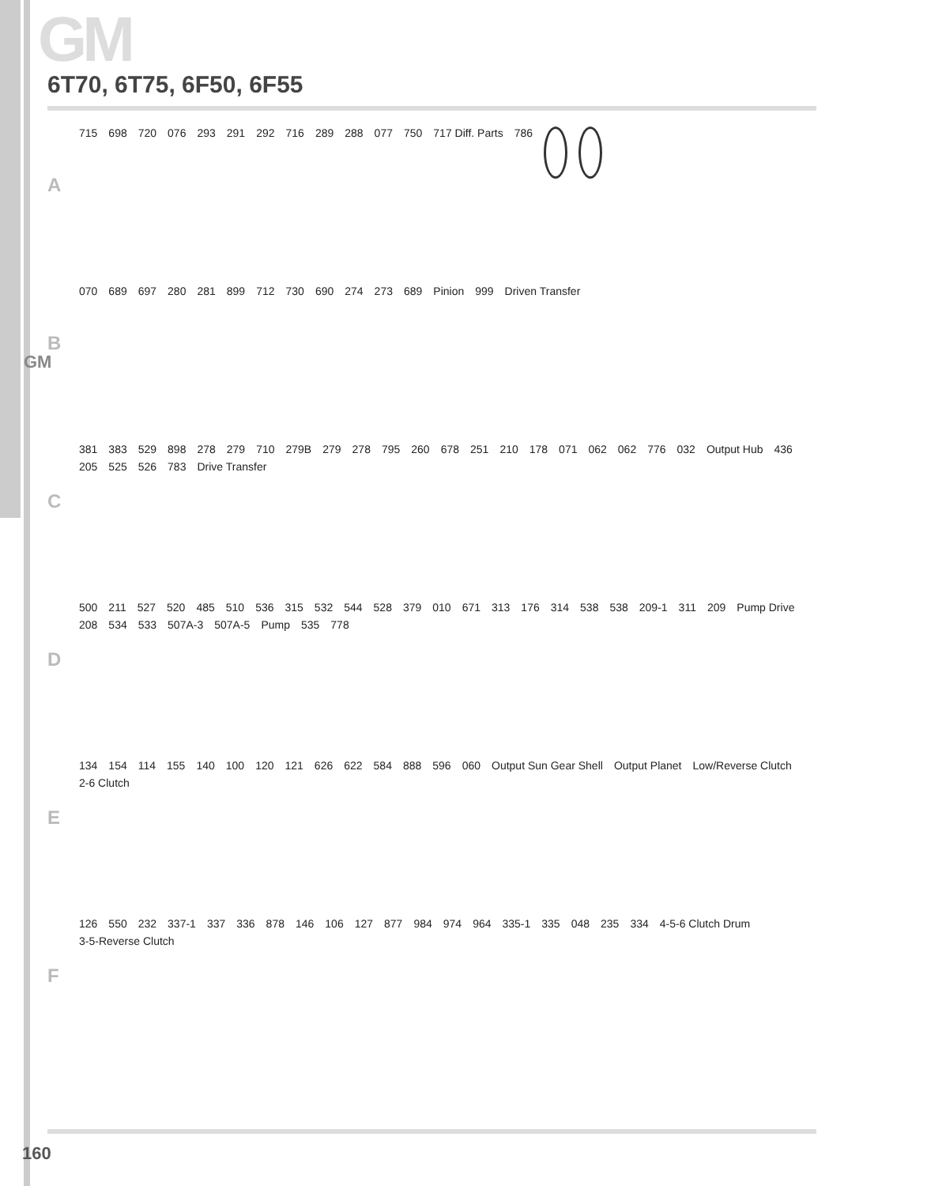GM
6T70, 6T75, 6F50, 6F55
GM
A
715 698 720 076 293 291 292 716 289 288 077 750 717 Diff. Parts 786
B
070 689 697 280 281 899 712 730 690 274 273 689 Pinion 999 Driven Transfer
C
381 383 529 898 278 279 710 279B 279 278 795 260 678 251 210 178 071 062 062 776 032 Output Hub 436 205 525 526 783 Drive Transfer
D
500 211 527 520 485 510 536 315 532 544 528 379 010 671 313 176 314 538 538 209-1 311 209 Pump Drive 208 534 533 507A-3 507A-5 Pump 535 778
E
134 154 114 155 140 100 120 121 626 622 584 888 596 060 Output Sun Gear Shell Output Planet Low/Reverse Clutch 2-6 Clutch
F
126 550 232 337-1 337 336 878 146 106 127 877 984 974 964 335-1 335 048 235 334 4-5-6 Clutch Drum 3-5-Reverse Clutch
160